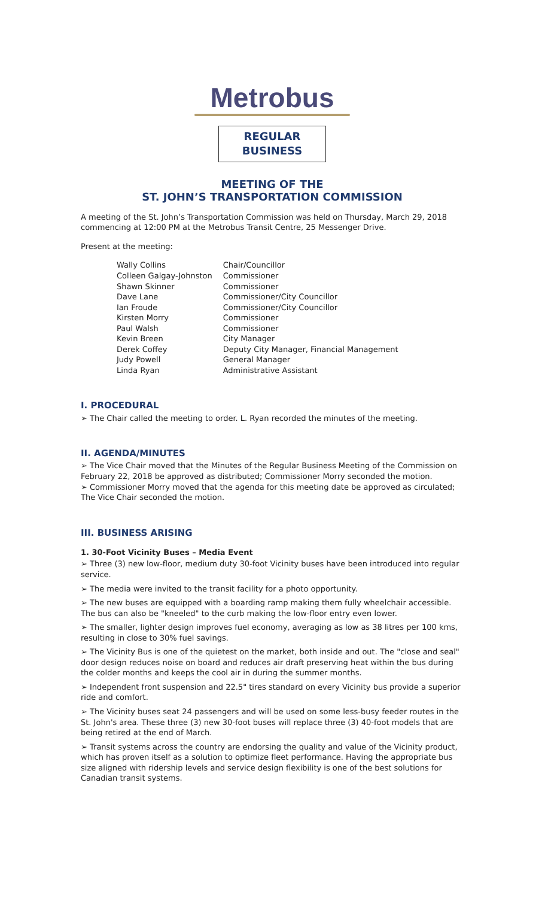Metrobus
REGULAR BUSINESS
MEETING OF THE
ST. JOHN’S TRANSPORTATION COMMISSION
A meeting of the St. John’s Transportation Commission was held on Thursday, March 29, 2018 commencing at 12:00 PM at the Metrobus Transit Centre, 25 Messenger Drive.
Present at the meeting:
| Wally Collins | Chair/Councillor |
| Colleen Galgay-Johnston | Commissioner |
| Shawn Skinner | Commissioner |
| Dave Lane | Commissioner/City Councillor |
| Ian Froude | Commissioner/City Councillor |
| Kirsten Morry | Commissioner |
| Paul Walsh | Commissioner |
| Kevin Breen | City Manager |
| Derek Coffey | Deputy City Manager, Financial Management |
| Judy Powell | General Manager |
| Linda Ryan | Administrative Assistant |
I. PROCEDURAL
➢ The Chair called the meeting to order. L. Ryan recorded the minutes of the meeting.
II. AGENDA/MINUTES
➢ The Vice Chair moved that the Minutes of the Regular Business Meeting of the Commission on February 22, 2018 be approved as distributed; Commissioner Morry seconded the motion.
➢ Commissioner Morry moved that the agenda for this meeting date be approved as circulated; The Vice Chair seconded the motion.
III. BUSINESS ARISING
1. 30-Foot Vicinity Buses – Media Event
➢ Three (3) new low-floor, medium duty 30-foot Vicinity buses have been introduced into regular service.
➢ The media were invited to the transit facility for a photo opportunity.
➢ The new buses are equipped with a boarding ramp making them fully wheelchair accessible. The bus can also be "kneeled" to the curb making the low-floor entry even lower.
➢ The smaller, lighter design improves fuel economy, averaging as low as 38 litres per 100 kms, resulting in close to 30% fuel savings.
➢ The Vicinity Bus is one of the quietest on the market, both inside and out. The "close and seal" door design reduces noise on board and reduces air draft preserving heat within the bus during the colder months and keeps the cool air in during the summer months.
➢ Independent front suspension and 22.5" tires standard on every Vicinity bus provide a superior ride and comfort.
➢ The Vicinity buses seat 24 passengers and will be used on some less-busy feeder routes in the St. John's area. These three (3) new 30-foot buses will replace three (3) 40-foot models that are being retired at the end of March.
➢ Transit systems across the country are endorsing the quality and value of the Vicinity product, which has proven itself as a solution to optimize fleet performance. Having the appropriate bus size aligned with ridership levels and service design flexibility is one of the best solutions for Canadian transit systems.